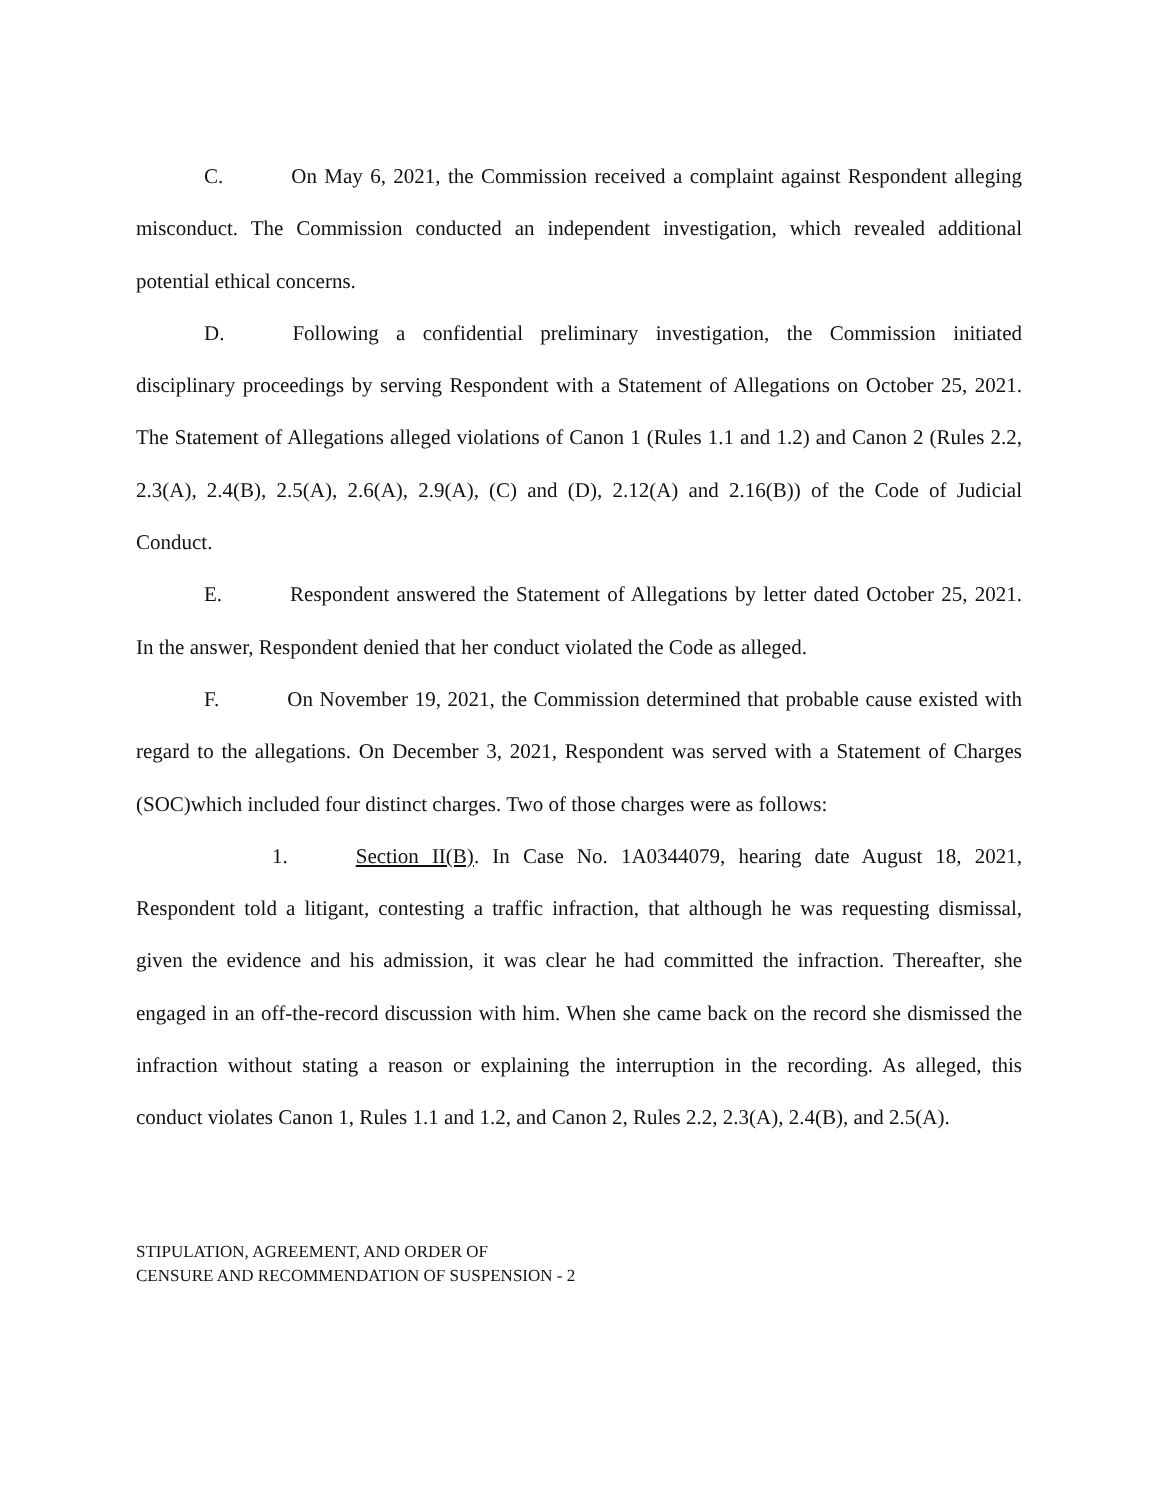C. On May 6, 2021, the Commission received a complaint against Respondent alleging misconduct. The Commission conducted an independent investigation, which revealed additional potential ethical concerns.
D. Following a confidential preliminary investigation, the Commission initiated disciplinary proceedings by serving Respondent with a Statement of Allegations on October 25, 2021. The Statement of Allegations alleged violations of Canon 1 (Rules 1.1 and 1.2) and Canon 2 (Rules 2.2, 2.3(A), 2.4(B), 2.5(A), 2.6(A), 2.9(A), (C) and (D), 2.12(A) and 2.16(B)) of the Code of Judicial Conduct.
E. Respondent answered the Statement of Allegations by letter dated October 25, 2021. In the answer, Respondent denied that her conduct violated the Code as alleged.
F. On November 19, 2021, the Commission determined that probable cause existed with regard to the allegations. On December 3, 2021, Respondent was served with a Statement of Charges (SOC)which included four distinct charges. Two of those charges were as follows:
1. Section II(B). In Case No. 1A0344079, hearing date August 18, 2021, Respondent told a litigant, contesting a traffic infraction, that although he was requesting dismissal, given the evidence and his admission, it was clear he had committed the infraction. Thereafter, she engaged in an off-the-record discussion with him. When she came back on the record she dismissed the infraction without stating a reason or explaining the interruption in the recording. As alleged, this conduct violates Canon 1, Rules 1.1 and 1.2, and Canon 2, Rules 2.2, 2.3(A), 2.4(B), and 2.5(A).
STIPULATION, AGREEMENT, AND ORDER OF
CENSURE AND RECOMMENDATION OF SUSPENSION - 2